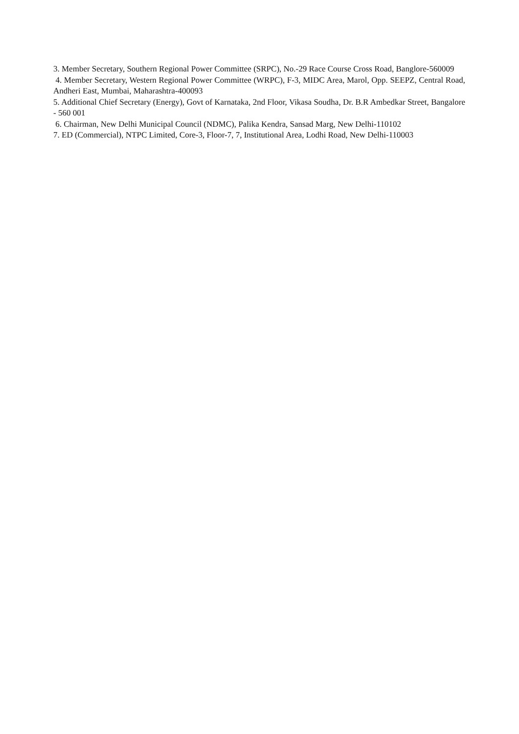3. Member Secretary, Southern Regional Power Committee (SRPC), No.-29 Race Course Cross Road, Banglore-560009
4. Member Secretary, Western Regional Power Committee (WRPC), F-3, MIDC Area, Marol, Opp. SEEPZ, Central Road, Andheri East, Mumbai, Maharashtra-400093
5. Additional Chief Secretary (Energy), Govt of Karnataka, 2nd Floor, Vikasa Soudha, Dr. B.R Ambedkar Street, Bangalore - 560 001
6. Chairman, New Delhi Municipal Council (NDMC), Palika Kendra, Sansad Marg, New Delhi-110102
7. ED (Commercial), NTPC Limited, Core-3, Floor-7, 7, Institutional Area, Lodhi Road, New Delhi-110003